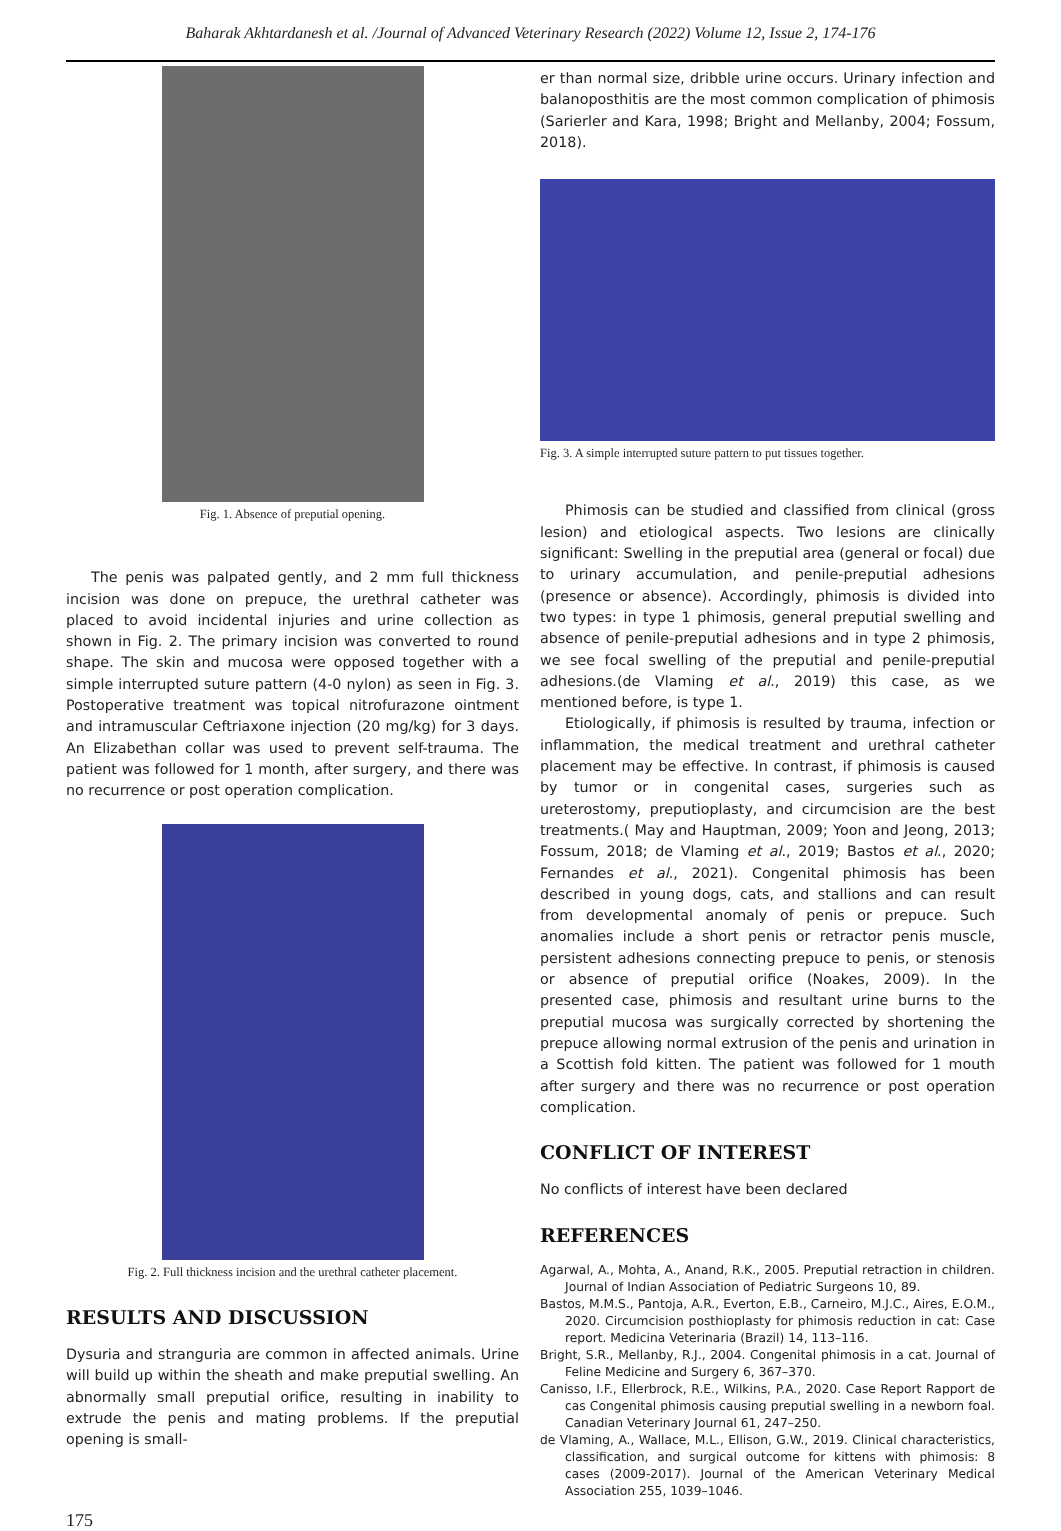Baharak Akhtardanesh et al. /Journal of Advanced Veterinary Research (2022) Volume 12, Issue 2, 174-176
Fig. 1. Absence of preputial opening.
The penis was palpated gently, and 2 mm full thickness incision was done on prepuce, the urethral catheter was placed to avoid incidental injuries and urine collection as shown in Fig. 2. The primary incision was converted to round shape. The skin and mucosa were opposed together with a simple interrupted suture pattern (4-0 nylon) as seen in Fig. 3. Postoperative treatment was topical nitrofurazone ointment and intramuscular Ceftriaxone injection (20 mg/kg) for 3 days. An Elizabethan collar was used to prevent self-trauma. The patient was followed for 1 month, after surgery, and there was no recurrence or post operation complication.
Fig. 2. Full thickness incision and the urethral catheter placement.
RESULTS AND DISCUSSION
Dysuria and stranguria are common in affected animals. Urine will build up within the sheath and make preputial swelling. An abnormally small preputial orifice, resulting in inability to extrude the penis and mating problems. If the preputial opening is small-
er than normal size, dribble urine occurs. Urinary infection and balanoposthitis are the most common complication of phimosis (Sarierler and Kara, 1998; Bright and Mellanby, 2004; Fossum, 2018).
Fig. 3. A simple interrupted suture pattern to put tissues together.
Phimosis can be studied and classified from clinical (gross lesion) and etiological aspects. Two lesions are clinically significant: Swelling in the preputial area (general or focal) due to urinary accumulation, and penile-preputial adhesions (presence or absence). Accordingly, phimosis is divided into two types: in type 1 phimosis, general preputial swelling and absence of penile-preputial adhesions and in type 2 phimosis, we see focal swelling of the preputial and penile-preputial adhesions.(de Vlaming et al., 2019) this case, as we mentioned before, is type 1.
Etiologically, if phimosis is resulted by trauma, infection or inflammation, the medical treatment and urethral catheter placement may be effective. In contrast, if phimosis is caused by tumor or in congenital cases, surgeries such as ureterostomy, preputioplasty, and circumcision are the best treatments.( May and Hauptman, 2009; Yoon and Jeong, 2013; Fossum, 2018; de Vlaming et al., 2019; Bastos et al., 2020; Fernandes et al., 2021). Congenital phimosis has been described in young dogs, cats, and stallions and can result from developmental anomaly of penis or prepuce. Such anomalies include a short penis or retractor penis muscle, persistent adhesions connecting prepuce to penis, or stenosis or absence of preputial orifice (Noakes, 2009). In the presented case, phimosis and resultant urine burns to the preputial mucosa was surgically corrected by shortening the prepuce allowing normal extrusion of the penis and urination in a Scottish fold kitten. The patient was followed for 1 mouth after surgery and there was no recurrence or post operation complication.
CONFLICT OF INTEREST
No conflicts of interest have been declared
REFERENCES
Agarwal, A., Mohta, A., Anand, R.K., 2005. Preputial retraction in children. Journal of Indian Association of Pediatric Surgeons 10, 89.
Bastos, M.M.S., Pantoja, A.R., Everton, E.B., Carneiro, M.J.C., Aires, E.O.M., 2020. Circumcision posthioplasty for phimosis reduction in cat: Case report. Medicina Veterinaria (Brazil) 14, 113–116.
Bright, S.R., Mellanby, R.J., 2004. Congenital phimosis in a cat. Journal of Feline Medicine and Surgery 6, 367–370.
Canisso, I.F., Ellerbrock, R.E., Wilkins, P.A., 2020. Case Report Rapport de cas Congenital phimosis causing preputial swelling in a newborn foal. Canadian Veterinary Journal 61, 247–250.
de Vlaming, A., Wallace, M.L., Ellison, G.W., 2019. Clinical characteristics, classification, and surgical outcome for kittens with phimosis: 8 cases (2009-2017). Journal of the American Veterinary Medical Association 255, 1039–1046.
175